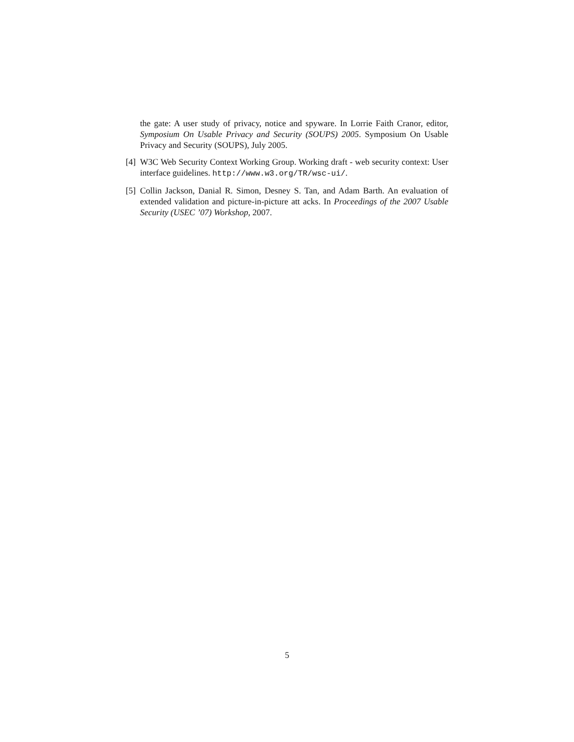the gate: A user study of privacy, notice and spyware. In Lorrie Faith Cranor, editor, Symposium On Usable Privacy and Security (SOUPS) 2005. Symposium On Usable Privacy and Security (SOUPS), July 2005.
[4]
W3C Web Security Context Working Group. Working draft - web security context: User interface guidelines. http://www.w3.org/TR/wsc-ui/.
[5]
Collin Jackson, Danial R. Simon, Desney S. Tan, and Adam Barth. An evaluation of extended validation and picture-in-picture att acks. In Proceedings of the 2007 Usable Security (USEC ’07) Workshop, 2007.
5